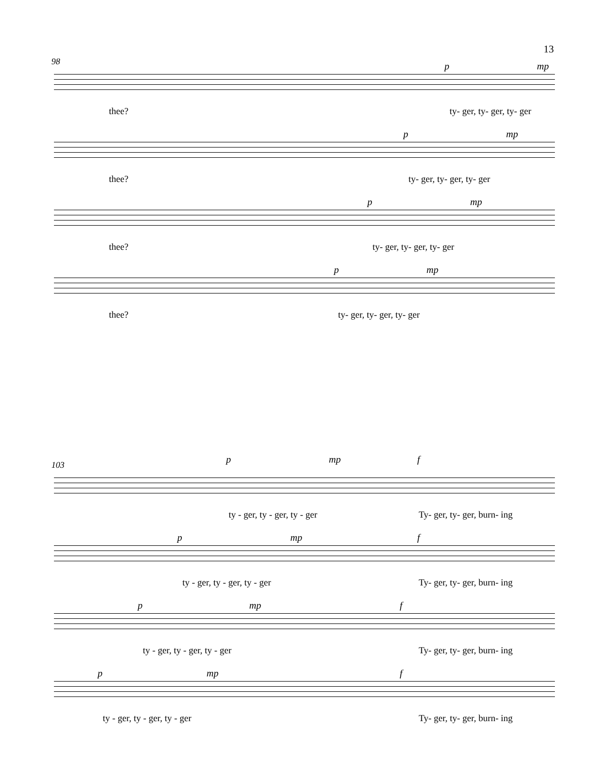13
98
p mp
thee? ty- ger, ty- ger, ty- ger
p mp
thee? ty- ger, ty- ger, ty- ger
p mp
thee? ty- ger, ty- ger, ty- ger
p mp
thee? ty- ger, ty- ger, ty- ger
103
p mp f
ty - ger, ty - ger, ty - ger Ty- ger, ty- ger, burn- ing
p mp f
ty - ger, ty - ger, ty - ger Ty- ger, ty- ger, burn- ing
p mp f
ty - ger, ty - ger, ty - ger Ty- ger, ty- ger, burn- ing
p mp f
ty - ger, ty - ger, ty - ger Ty- ger, ty- ger, burn- ing